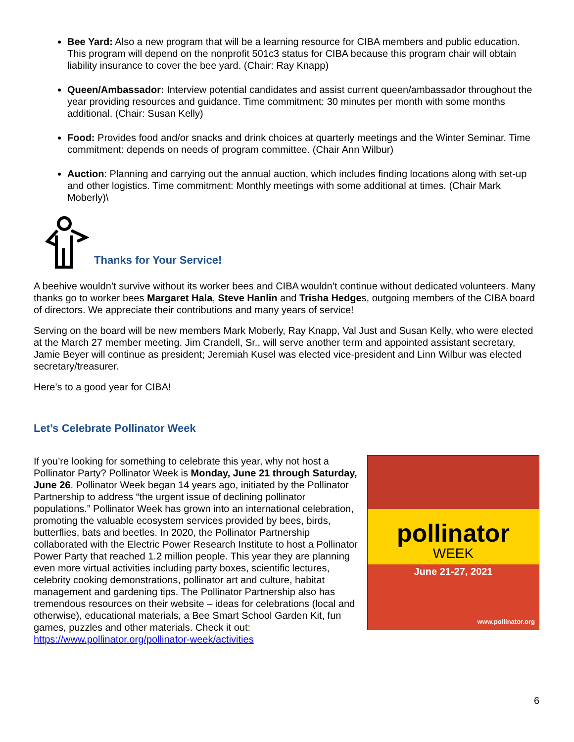Bee Yard: Also a new program that will be a learning resource for CIBA members and public education. This program will depend on the nonprofit 501c3 status for CIBA because this program chair will obtain liability insurance to cover the bee yard. (Chair: Ray Knapp)
Queen/Ambassador: Interview potential candidates and assist current queen/ambassador throughout the year providing resources and guidance. Time commitment: 30 minutes per month with some months additional. (Chair: Susan Kelly)
Food: Provides food and/or snacks and drink choices at quarterly meetings and the Winter Seminar. Time commitment: depends on needs of program committee. (Chair Ann Wilbur)
Auction: Planning and carrying out the annual auction, which includes finding locations along with set-up and other logistics. Time commitment: Monthly meetings with some additional at times. (Chair Mark Moberly)\
Thanks for Your Service!
A beehive wouldn’t survive without its worker bees and CIBA wouldn’t continue without dedicated volunteers. Many thanks go to worker bees Margaret Hala, Steve Hanlin and Trisha Hedges, outgoing members of the CIBA board of directors. We appreciate their contributions and many years of service!
Serving on the board will be new members Mark Moberly, Ray Knapp, Val Just and Susan Kelly, who were elected at the March 27 member meeting. Jim Crandell, Sr., will serve another term and appointed assistant secretary, Jamie Beyer will continue as president; Jeremiah Kusel was elected vice-president and Linn Wilbur was elected secretary/treasurer.
Here’s to a good year for CIBA!
Let’s Celebrate Pollinator Week
If you’re looking for something to celebrate this year, why not host a Pollinator Party? Pollinator Week is Monday, June 21 through Saturday, June 26. Pollinator Week began 14 years ago, initiated by the Pollinator Partnership to address “the urgent issue of declining pollinator populations.” Pollinator Week has grown into an international celebration, promoting the valuable ecosystem services provided by bees, birds, butterflies, bats and beetles. In 2020, the Pollinator Partnership collaborated with the Electric Power Research Institute to host a Pollinator Power Party that reached 1.2 million people. This year they are planning even more virtual activities including party boxes, scientific lectures, celebrity cooking demonstrations, pollinator art and culture, habitat management and gardening tips. The Pollinator Partnership also has tremendous resources on their website – ideas for celebrations (local and otherwise), educational materials, a Bee Smart School Garden Kit, fun games, puzzles and other materials. Check it out: https://www.pollinator.org/pollinator-week/activities
pollinator
WEEK
June 21-27, 2021
www.pollinator.org
6